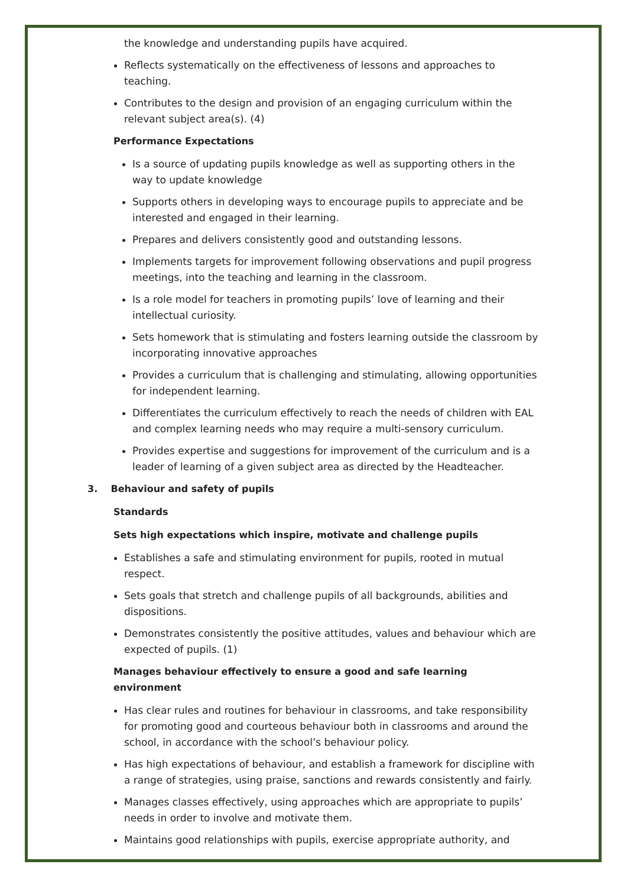the knowledge and understanding pupils have acquired.
Reflects systematically on the effectiveness of lessons and approaches to teaching.
Contributes to the design and provision of an engaging curriculum within the relevant subject area(s). (4)
Performance Expectations
Is a source of updating pupils knowledge as well as supporting others in the way to update knowledge
Supports others in developing ways to encourage pupils to appreciate and be interested and engaged in their learning.
Prepares and delivers consistently good and outstanding lessons.
Implements targets for improvement following observations and pupil progress meetings, into the teaching and learning in the classroom.
Is a role model for teachers in promoting pupils’ love of learning and their intellectual curiosity.
Sets homework that is stimulating and fosters learning outside the classroom by incorporating innovative approaches
Provides a curriculum that is challenging and stimulating, allowing opportunities for independent learning.
Differentiates the curriculum effectively to reach the needs of children with EAL and complex learning needs who may require a multi-sensory curriculum.
Provides expertise and suggestions for improvement of the curriculum and is a leader of learning of a given subject area as directed by the Headteacher.
3. Behaviour and safety of pupils
Standards
Sets high expectations which inspire, motivate and challenge pupils
Establishes a safe and stimulating environment for pupils, rooted in mutual respect.
Sets goals that stretch and challenge pupils of all backgrounds, abilities and dispositions.
Demonstrates consistently the positive attitudes, values and behaviour which are expected of pupils. (1)
Manages behaviour effectively to ensure a good and safe learning environment
Has clear rules and routines for behaviour in classrooms, and take responsibility for promoting good and courteous behaviour both in classrooms and around the school, in accordance with the school’s behaviour policy.
Has high expectations of behaviour, and establish a framework for discipline with a range of strategies, using praise, sanctions and rewards consistently and fairly.
Manages classes effectively, using approaches which are appropriate to pupils’ needs in order to involve and motivate them.
Maintains good relationships with pupils, exercise appropriate authority, and